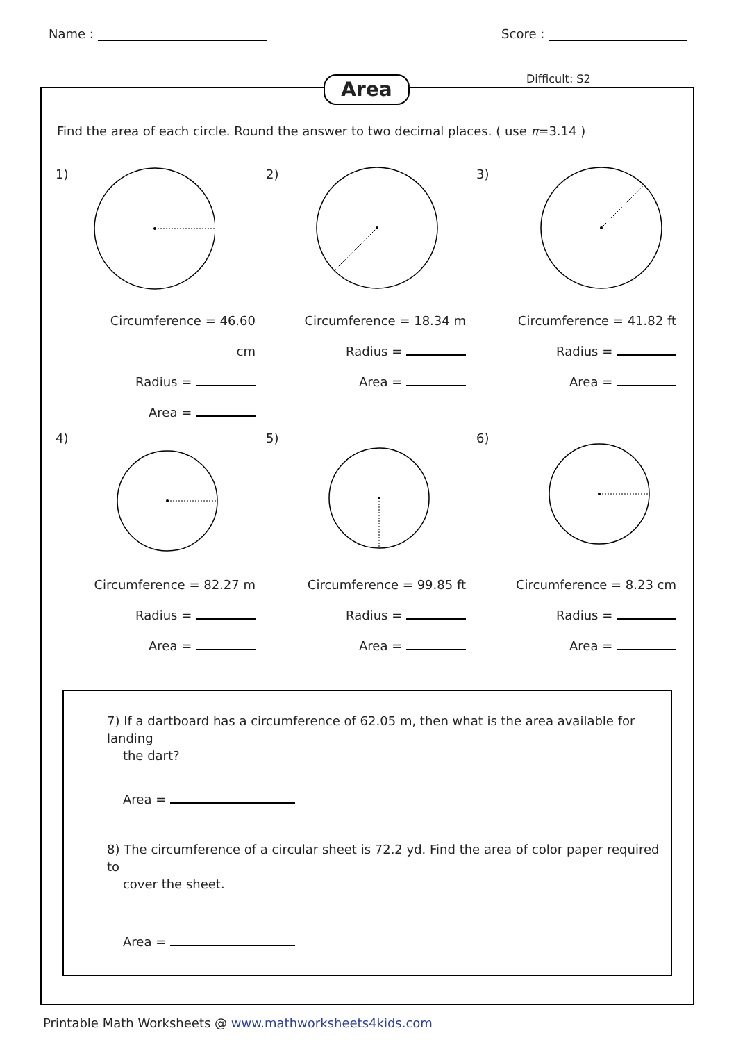Name : Score :
Area Difficult: S2
Find the area of each circle. Round the answer to two decimal places. ( use π=3.14 )
1)
Circumference = 46.60 cm
Radius =
Area =
2)
Circumference = 18.34 m
Radius =
Area =
3)
Circumference = 41.82 ft
Radius =
Area =
4)
Circumference = 82.27 m
Radius =
Area =
5)
Circumference = 99.85 ft
Radius =
Area =
6)
Circumference = 8.23 cm
Radius =
Area =
7) If a dartboard has a circumference of 62.05 m, then what is the area available for landing
the dart?
Area =
8) The circumference of a circular sheet is 72.2 yd. Find the area of color paper required to
cover the sheet.
Area =
Printable Math Worksheets @ www.mathworksheets4kids.com